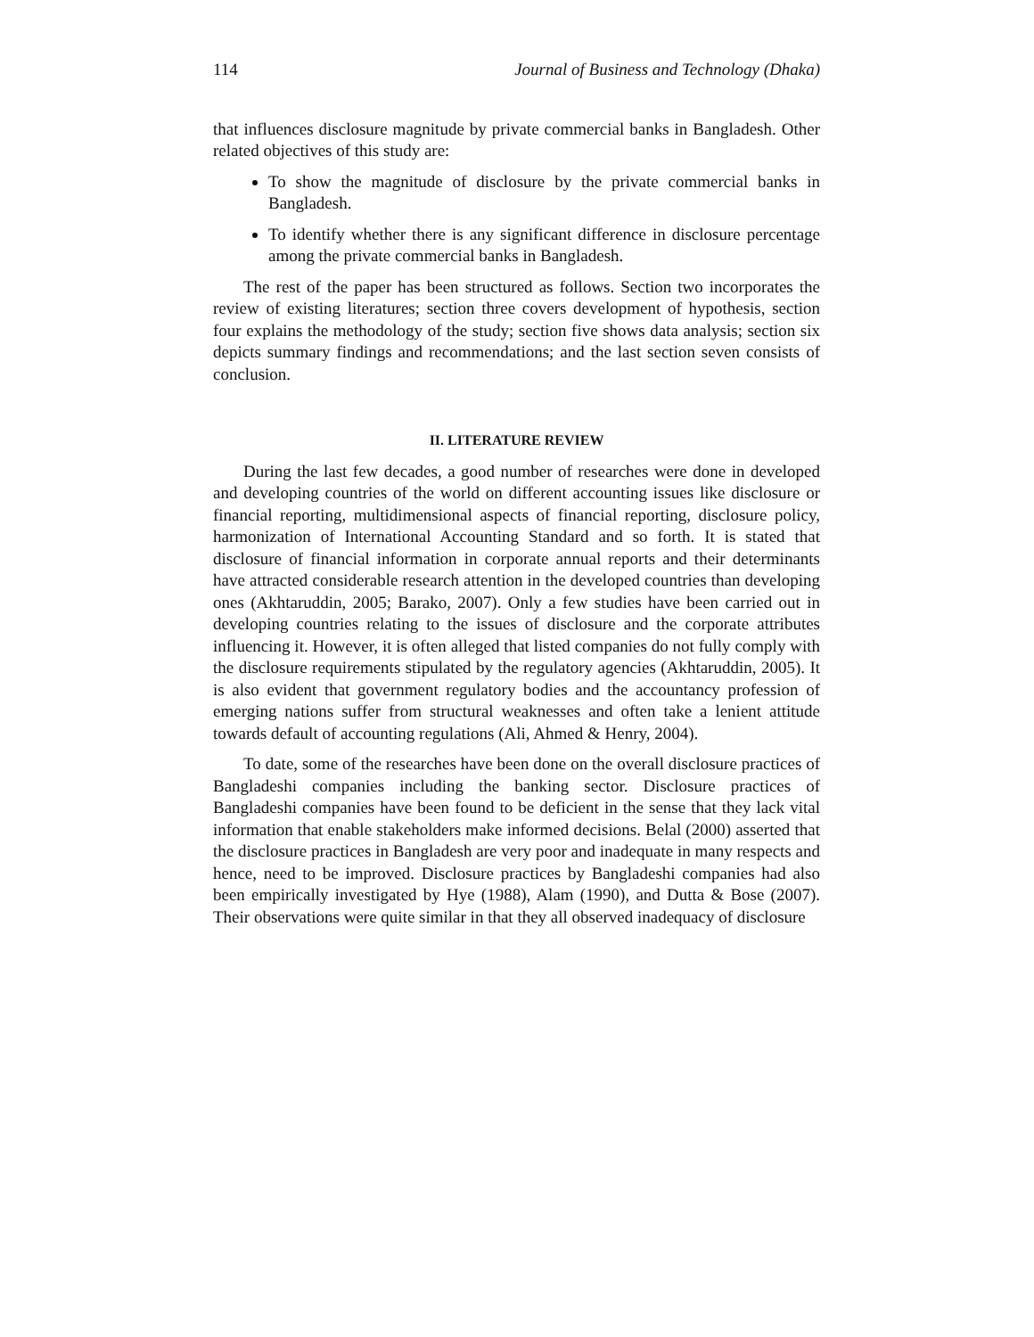114 Journal of Business and Technology (Dhaka)
that influences disclosure magnitude by private commercial banks in Bangladesh. Other related objectives of this study are:
To show the magnitude of disclosure by the private commercial banks in Bangladesh.
To identify whether there is any significant difference in disclosure percentage among the private commercial banks in Bangladesh.
The rest of the paper has been structured as follows. Section two incorporates the review of existing literatures; section three covers development of hypothesis, section four explains the methodology of the study; section five shows data analysis; section six depicts summary findings and recommendations; and the last section seven consists of conclusion.
II. LITERATURE REVIEW
During the last few decades, a good number of researches were done in developed and developing countries of the world on different accounting issues like disclosure or financial reporting, multidimensional aspects of financial reporting, disclosure policy, harmonization of International Accounting Standard and so forth. It is stated that disclosure of financial information in corporate annual reports and their determinants have attracted considerable research attention in the developed countries than developing ones (Akhtaruddin, 2005; Barako, 2007). Only a few studies have been carried out in developing countries relating to the issues of disclosure and the corporate attributes influencing it. However, it is often alleged that listed companies do not fully comply with the disclosure requirements stipulated by the regulatory agencies (Akhtaruddin, 2005). It is also evident that government regulatory bodies and the accountancy profession of emerging nations suffer from structural weaknesses and often take a lenient attitude towards default of accounting regulations (Ali, Ahmed & Henry, 2004).
To date, some of the researches have been done on the overall disclosure practices of Bangladeshi companies including the banking sector. Disclosure practices of Bangladeshi companies have been found to be deficient in the sense that they lack vital information that enable stakeholders make informed decisions. Belal (2000) asserted that the disclosure practices in Bangladesh are very poor and inadequate in many respects and hence, need to be improved. Disclosure practices by Bangladeshi companies had also been empirically investigated by Hye (1988), Alam (1990), and Dutta & Bose (2007). Their observations were quite similar in that they all observed inadequacy of disclosure